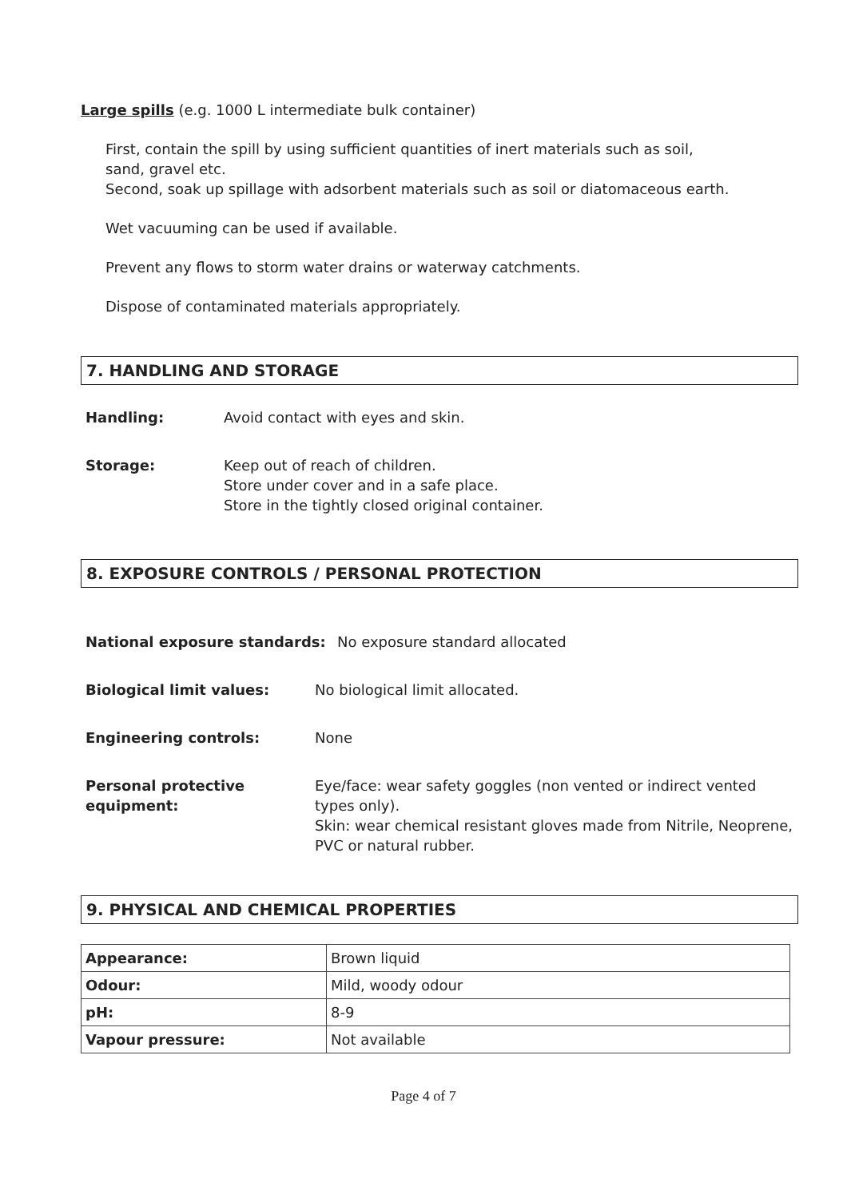Large spills (e.g. 1000 L intermediate bulk container)
First, contain the spill by using sufficient quantities of inert materials such as soil,
sand, gravel etc.
Second, soak up spillage with adsorbent materials such as soil or diatomaceous earth.
Wet vacuuming can be used if available.
Prevent any flows to storm water drains or waterway catchments.
Dispose of contaminated materials appropriately.
7. HANDLING AND STORAGE
Handling: Avoid contact with eyes and skin.
Storage: Keep out of reach of children.
Store under cover and in a safe place.
Store in the tightly closed original container.
8. EXPOSURE CONTROLS / PERSONAL PROTECTION
National exposure standards: No exposure standard allocated
Biological limit values: No biological limit allocated.
Engineering controls: None
Personal protective
equipment: Eye/face: wear safety goggles (non vented or indirect vented types only).
Skin: wear chemical resistant gloves made from Nitrile, Neoprene, PVC or natural rubber.
9. PHYSICAL AND CHEMICAL PROPERTIES
| Appearance: | Brown liquid |
| Odour: | Mild, woody odour |
| pH: | 8-9 |
| Vapour pressure: | Not available |
Page 4 of 7